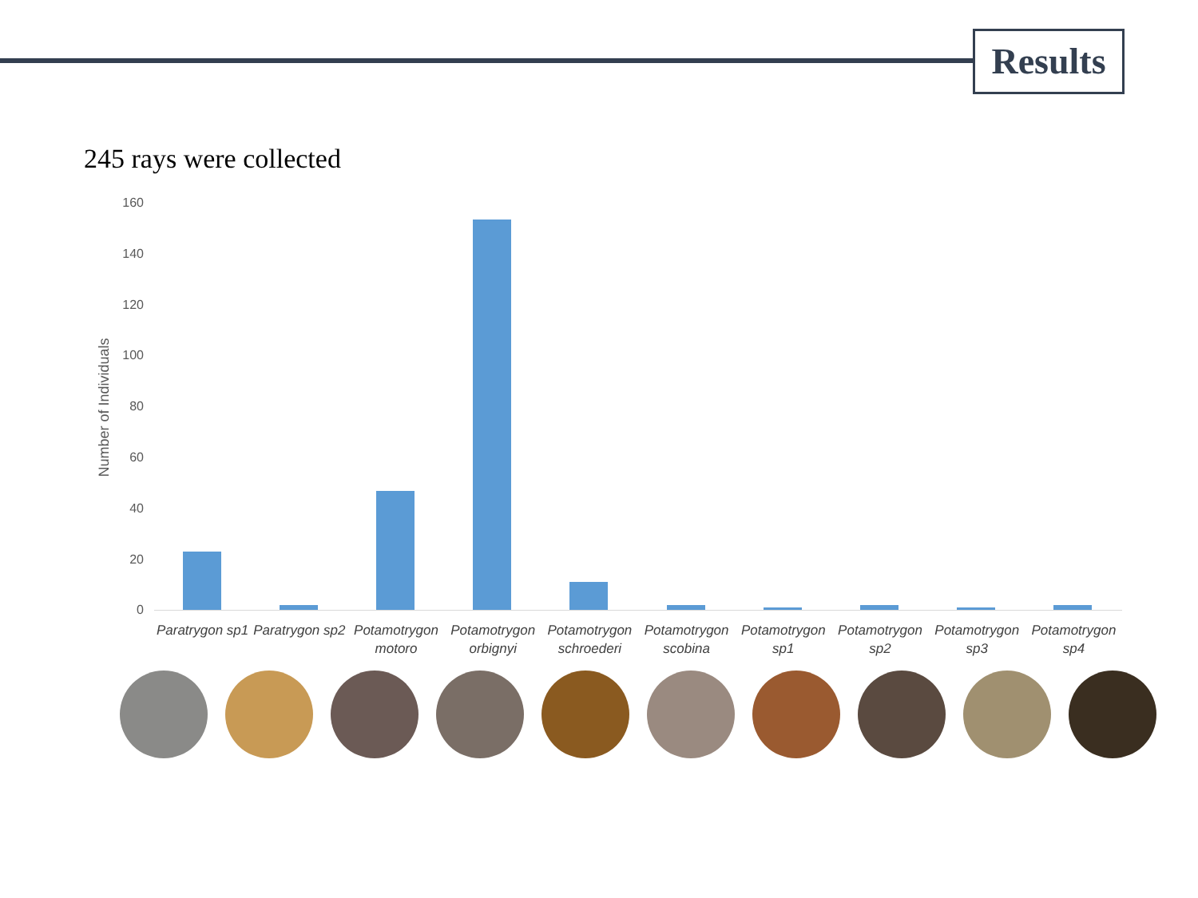Results
245 rays were collected
Number of Individuals
160
140
120
100
80
60
40
20
0
Paratrygon sp1 Paratrygon sp2 Potamotrygon motoro Potamotrygon orbignyi Potamotrygon schroederi Potamotrygon scobina Potamotrygon sp1 Potamotrygon sp2 Potamotrygon sp3 Potamotrygon sp4